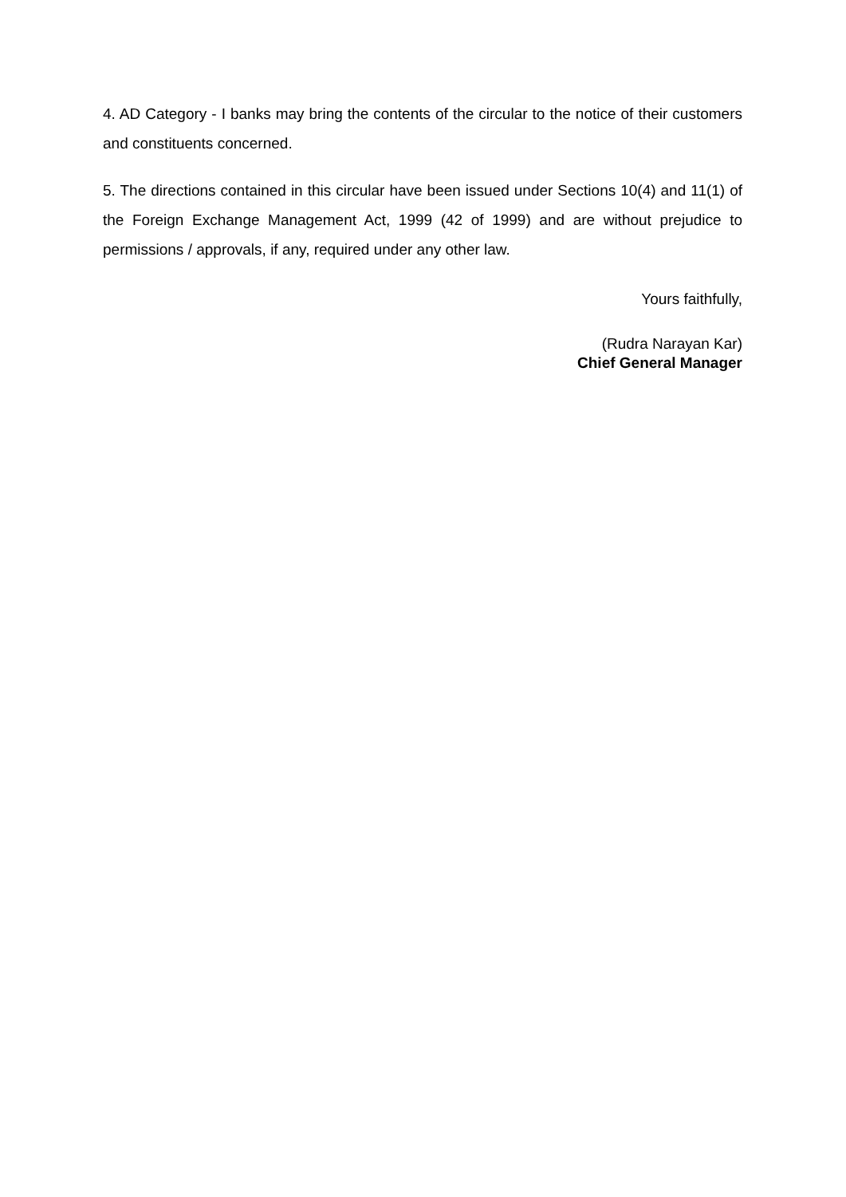4. AD Category - I banks may bring the contents of the circular to the notice of their customers and constituents concerned.
5. The directions contained in this circular have been issued under Sections 10(4) and 11(1) of the Foreign Exchange Management Act, 1999 (42 of 1999) and are without prejudice to permissions / approvals, if any, required under any other law.
Yours faithfully,
(Rudra Narayan Kar)
Chief General Manager